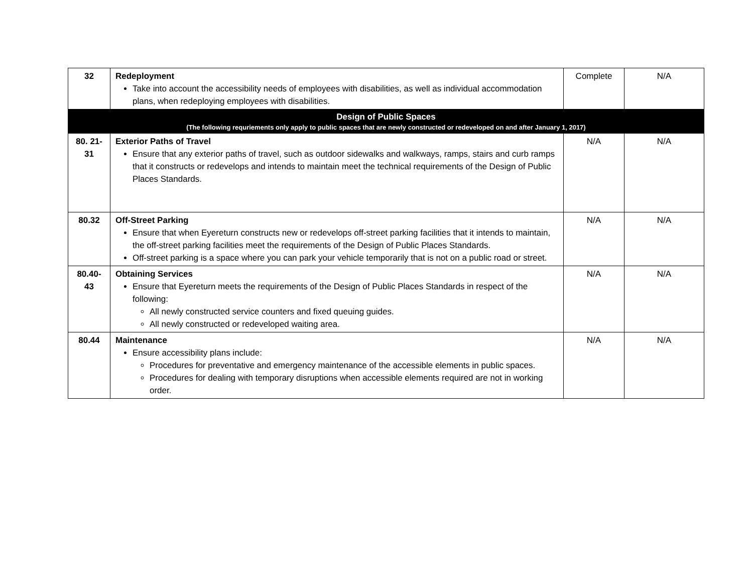| 32 | Redeployment Take into account the accessibility needs of employees with disabilities, as well as individual accommodation plans, when redeploying employees with disabilities. | Complete | N/A |
| Design of Public Spaces (The following requriements only apply to public spaces that are newly constructed or redeveloped on and after January 1, 2017) | | | |
| 80. 21-31 | Exterior Paths of Travel Ensure that any exterior paths of travel, such as outdoor sidewalks and walkways, ramps, stairs and curb ramps that it constructs or redevelops and intends to maintain meet the technical requirements of the Design of Public Places Standards. | N/A | N/A |
| 80.32 | Off-Street Parking Ensure that when Eyereturn constructs new or redevelops off-street parking facilities that it intends to maintain, the off-street parking facilities meet the requirements of the Design of Public Places Standards. Off-street parking is a space where you can park your vehicle temporarily that is not on a public road or street. | N/A | N/A |
| 80.40-43 | Obtaining Services Ensure that Eyereturn meets the requirements of the Design of Public Places Standards in respect of the following: All newly constructed service counters and fixed queuing guides. All newly constructed or redeveloped waiting area. | N/A | N/A |
| 80.44 | Maintenance Ensure accessibility plans include: Procedures for preventative and emergency maintenance of the accessible elements in public spaces. Procedures for dealing with temporary disruptions when accessible elements required are not in working order. | N/A | N/A |